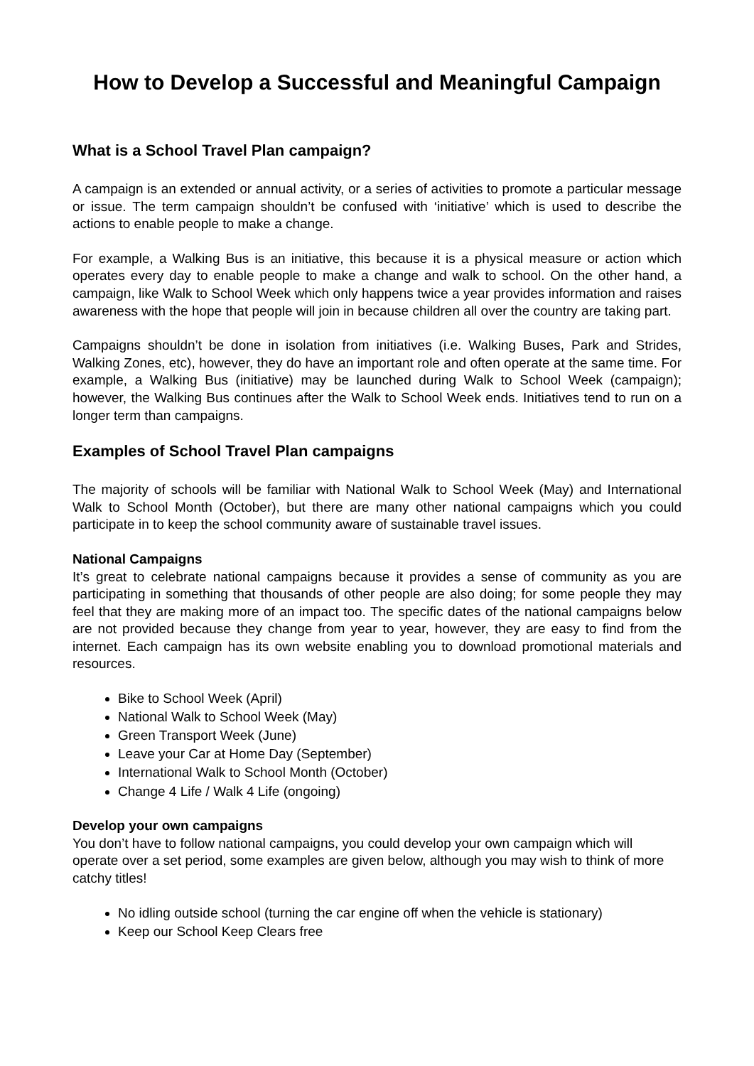How to Develop a Successful and Meaningful Campaign
What is a School Travel Plan campaign?
A campaign is an extended or annual activity, or a series of activities to promote a particular message or issue. The term campaign shouldn’t be confused with ‘initiative’ which is used to describe the actions to enable people to make a change.
For example, a Walking Bus is an initiative, this because it is a physical measure or action which operates every day to enable people to make a change and walk to school. On the other hand, a campaign, like Walk to School Week which only happens twice a year provides information and raises awareness with the hope that people will join in because children all over the country are taking part.
Campaigns shouldn’t be done in isolation from initiatives (i.e. Walking Buses, Park and Strides, Walking Zones, etc), however, they do have an important role and often operate at the same time. For example, a Walking Bus (initiative) may be launched during Walk to School Week (campaign); however, the Walking Bus continues after the Walk to School Week ends. Initiatives tend to run on a longer term than campaigns.
Examples of School Travel Plan campaigns
The majority of schools will be familiar with National Walk to School Week (May) and International Walk to School Month (October), but there are many other national campaigns which you could participate in to keep the school community aware of sustainable travel issues.
National Campaigns
It’s great to celebrate national campaigns because it provides a sense of community as you are participating in something that thousands of other people are also doing; for some people they may feel that they are making more of an impact too. The specific dates of the national campaigns below are not provided because they change from year to year, however, they are easy to find from the internet. Each campaign has its own website enabling you to download promotional materials and resources.
Bike to School Week (April)
National Walk to School Week (May)
Green Transport Week (June)
Leave your Car at Home Day (September)
International Walk to School Month (October)
Change 4 Life / Walk 4 Life (ongoing)
Develop your own campaigns
You don’t have to follow national campaigns, you could develop your own campaign which will operate over a set period, some examples are given below, although you may wish to think of more catchy titles!
No idling outside school (turning the car engine off when the vehicle is stationary)
Keep our School Keep Clears free